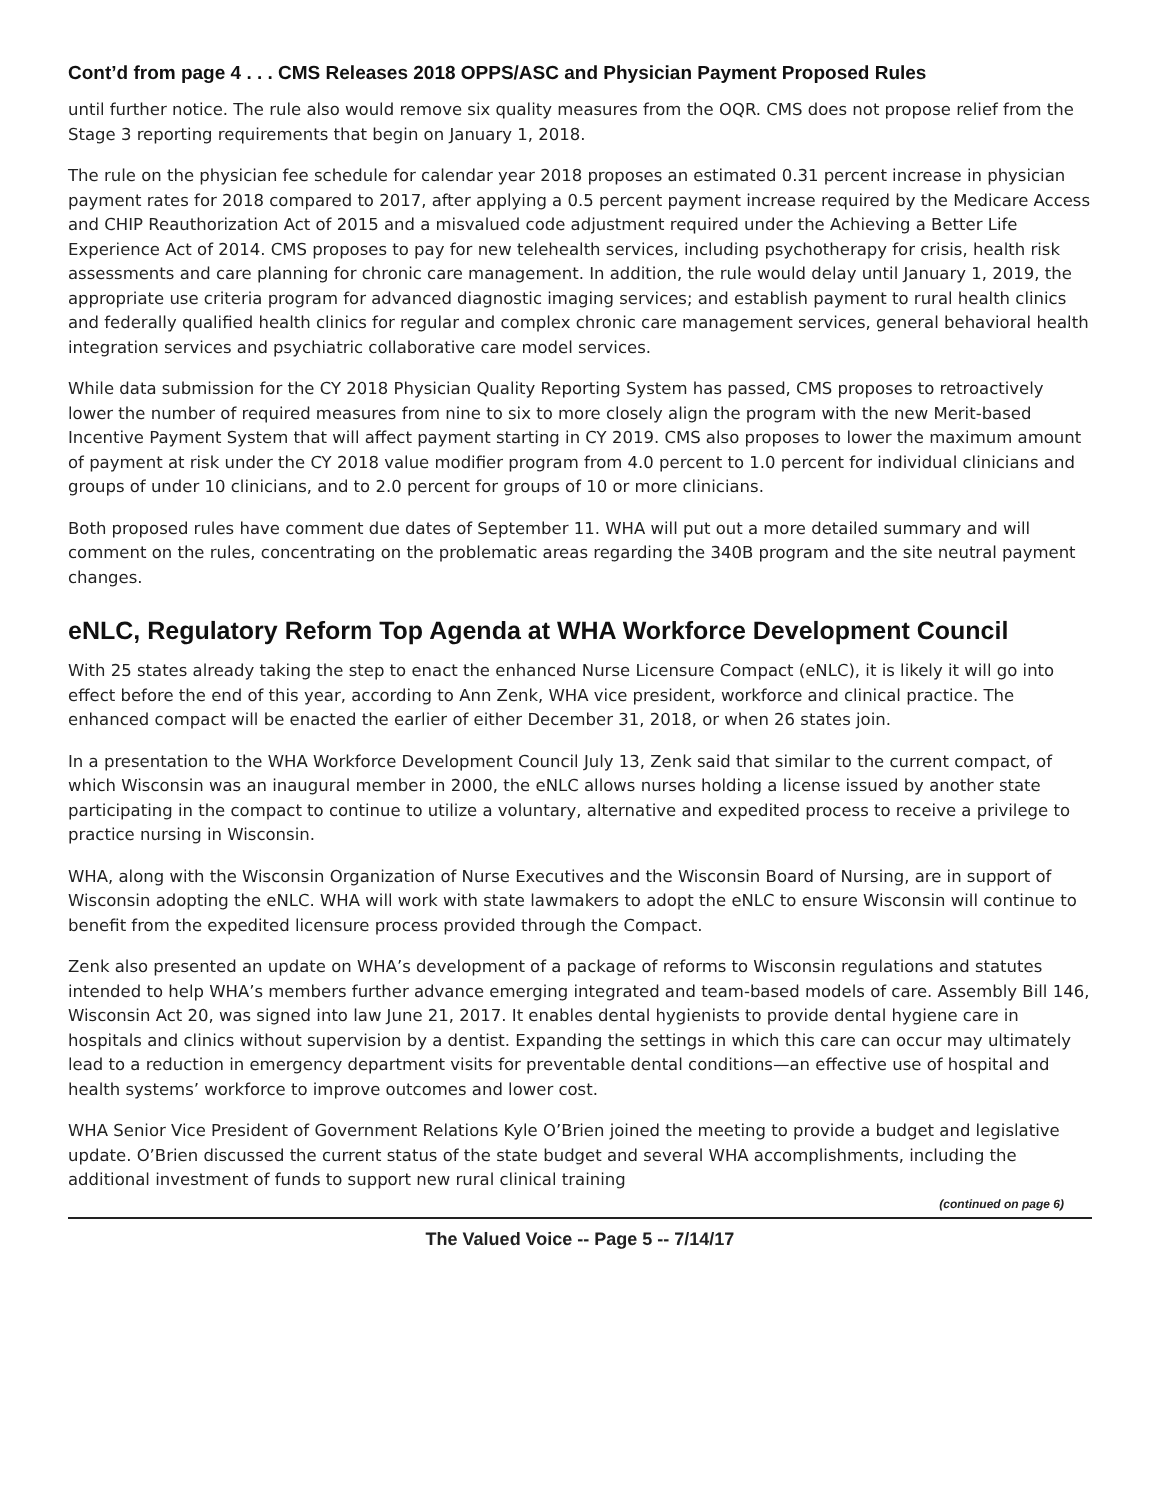Cont’d from page 4 . . . CMS Releases 2018 OPPS/ASC and Physician Payment Proposed Rules
until further notice. The rule also would remove six quality measures from the OQR. CMS does not propose relief from the Stage 3 reporting requirements that begin on January 1, 2018.
The rule on the physician fee schedule for calendar year 2018 proposes an estimated 0.31 percent increase in physician payment rates for 2018 compared to 2017, after applying a 0.5 percent payment increase required by the Medicare Access and CHIP Reauthorization Act of 2015 and a misvalued code adjustment required under the Achieving a Better Life Experience Act of 2014. CMS proposes to pay for new telehealth services, including psychotherapy for crisis, health risk assessments and care planning for chronic care management. In addition, the rule would delay until January 1, 2019, the appropriate use criteria program for advanced diagnostic imaging services; and establish payment to rural health clinics and federally qualified health clinics for regular and complex chronic care management services, general behavioral health integration services and psychiatric collaborative care model services.
While data submission for the CY 2018 Physician Quality Reporting System has passed, CMS proposes to retroactively lower the number of required measures from nine to six to more closely align the program with the new Merit-based Incentive Payment System that will affect payment starting in CY 2019. CMS also proposes to lower the maximum amount of payment at risk under the CY 2018 value modifier program from 4.0 percent to 1.0 percent for individual clinicians and groups of under 10 clinicians, and to 2.0 percent for groups of 10 or more clinicians.
Both proposed rules have comment due dates of September 11. WHA will put out a more detailed summary and will comment on the rules, concentrating on the problematic areas regarding the 340B program and the site neutral payment changes.
eNLC, Regulatory Reform Top Agenda at WHA Workforce Development Council
With 25 states already taking the step to enact the enhanced Nurse Licensure Compact (eNLC), it is likely it will go into effect before the end of this year, according to Ann Zenk, WHA vice president, workforce and clinical practice. The enhanced compact will be enacted the earlier of either December 31, 2018, or when 26 states join.
In a presentation to the WHA Workforce Development Council July 13, Zenk said that similar to the current compact, of which Wisconsin was an inaugural member in 2000, the eNLC allows nurses holding a license issued by another state participating in the compact to continue to utilize a voluntary, alternative and expedited process to receive a privilege to practice nursing in Wisconsin.
WHA, along with the Wisconsin Organization of Nurse Executives and the Wisconsin Board of Nursing, are in support of Wisconsin adopting the eNLC. WHA will work with state lawmakers to adopt the eNLC to ensure Wisconsin will continue to benefit from the expedited licensure process provided through the Compact.
Zenk also presented an update on WHA’s development of a package of reforms to Wisconsin regulations and statutes intended to help WHA’s members further advance emerging integrated and team-based models of care. Assembly Bill 146, Wisconsin Act 20, was signed into law June 21, 2017. It enables dental hygienists to provide dental hygiene care in hospitals and clinics without supervision by a dentist. Expanding the settings in which this care can occur may ultimately lead to a reduction in emergency department visits for preventable dental conditions—an effective use of hospital and health systems’ workforce to improve outcomes and lower cost.
WHA Senior Vice President of Government Relations Kyle O’Brien joined the meeting to provide a budget and legislative update. O’Brien discussed the current status of the state budget and several WHA accomplishments, including the additional investment of funds to support new rural clinical training
(continued on page 6)
The Valued Voice -- Page 5 -- 7/14/17